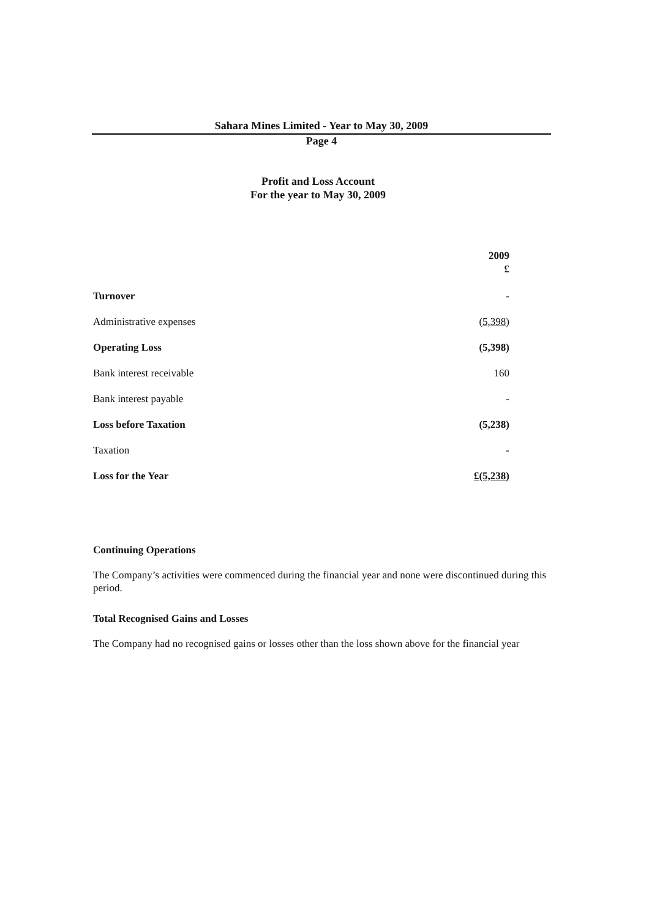Sahara Mines Limited - Year to May 30, 2009
Page 4
Profit and Loss Account
For the year to May 30, 2009
| | 2009 £ |
| --- | --- |
| Turnover | - |
| Administrative expenses | (5,398) |
| Operating Loss | (5,398) |
| Bank interest receivable | 160 |
| Bank interest payable | - |
| Loss before Taxation | (5,238) |
| Taxation | - |
| Loss for the Year | £(5,238) |
Continuing Operations
The Company’s activities were commenced during the financial year and none were discontinued during this period.
Total Recognised Gains and Losses
The Company had no recognised gains or losses other than the loss shown above for the financial year